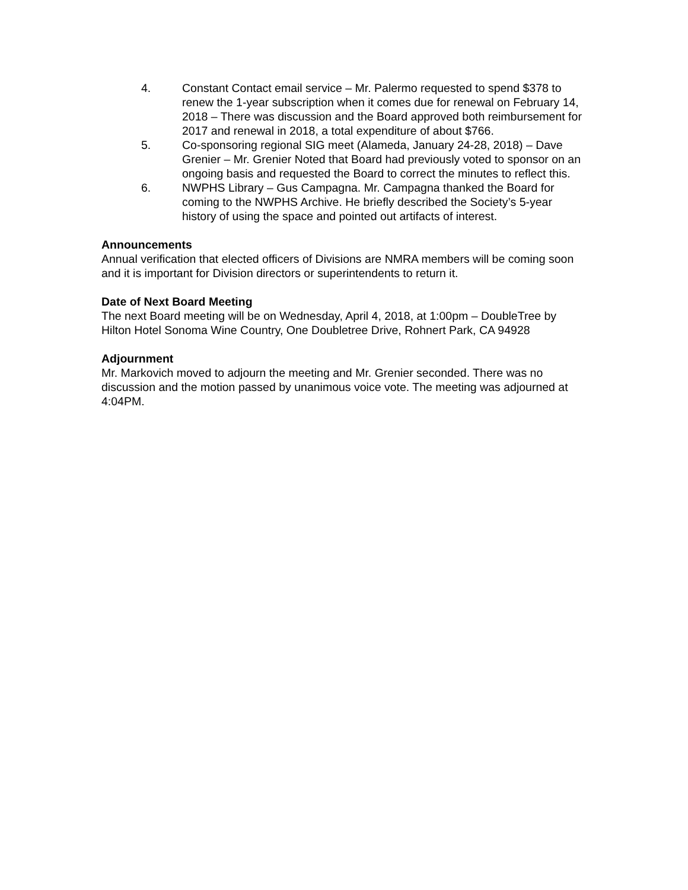4. Constant Contact email service – Mr. Palermo requested to spend $378 to renew the 1-year subscription when it comes due for renewal on February 14, 2018 – There was discussion and the Board approved both reimbursement for 2017 and renewal in 2018, a total expenditure of about $766.
5. Co-sponsoring regional SIG meet (Alameda, January 24-28, 2018) – Dave Grenier – Mr. Grenier Noted that Board had previously voted to sponsor on an ongoing basis and requested the Board to correct the minutes to reflect this.
6. NWPHS Library – Gus Campagna. Mr. Campagna thanked the Board for coming to the NWPHS Archive. He briefly described the Society’s 5-year history of using the space and pointed out artifacts of interest.
Announcements
Annual verification that elected officers of Divisions are NMRA members will be coming soon and it is important for Division directors or superintendents to return it.
Date of Next Board Meeting
The next Board meeting will be on Wednesday, April 4, 2018, at 1:00pm – DoubleTree by Hilton Hotel Sonoma Wine Country, One Doubletree Drive, Rohnert Park, CA 94928
Adjournment
Mr. Markovich moved to adjourn the meeting and Mr. Grenier seconded. There was no discussion and the motion passed by unanimous voice vote. The meeting was adjourned at 4:04PM.